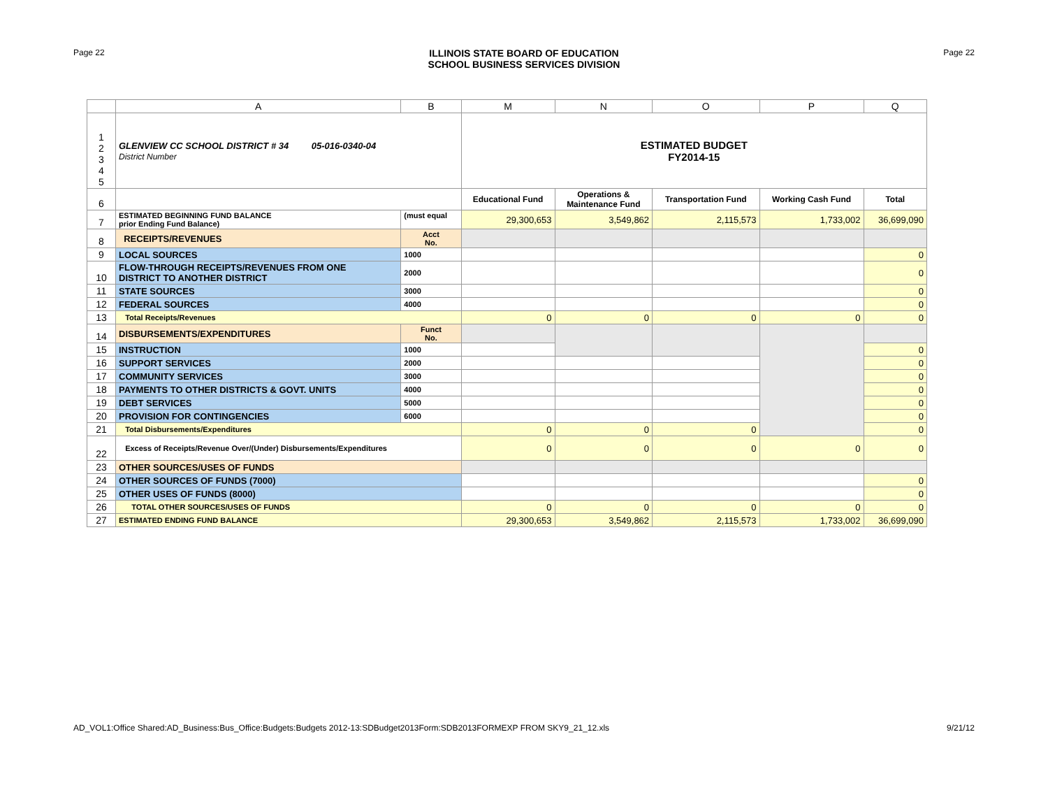Page 22
ILLINOIS STATE BOARD OF EDUCATION
SCHOOL BUSINESS SERVICES DIVISION
Page 22
| | A | B | M | N | O | P | Q |
| --- | --- | --- | --- | --- | --- | --- | --- |
| 1 2 3 4 5 | GLENVIEW CC SCHOOL DISTRICT # 34 05-016-0340-04 District Number | | ESTIMATED BUDGET FY2014-15 | | | | |
| 6 | | | Educational Fund | Operations & Maintenance Fund | Transportation Fund | Working Cash Fund | Total |
| 7 | ESTIMATED BEGINNING FUND BALANCE prior Ending Fund Balance) | (must equal | 29,300,653 | 3,549,862 | 2,115,573 | 1,733,002 | 36,699,090 |
| 8 | RECEIPTS/REVENUES | Acct No. | | | | | |
| 9 | LOCAL SOURCES | 1000 | | | | | 0 |
| 10 | FLOW-THROUGH RECEIPTS/REVENUES FROM ONE DISTRICT TO ANOTHER DISTRICT | 2000 | | | | | 0 |
| 11 | STATE SOURCES | 3000 | | | | | 0 |
| 12 | FEDERAL SOURCES | 4000 | | | | | 0 |
| 13 | Total Receipts/Revenues | | 0 | 0 | 0 | 0 | 0 |
| 14 | DISBURSEMENTS/EXPENDITURES | Funct No. | | | | | |
| 15 | INSTRUCTION | 1000 | | | | | 0 |
| 16 | SUPPORT SERVICES | 2000 | | | | | 0 |
| 17 | COMMUNITY SERVICES | 3000 | | | | | 0 |
| 18 | PAYMENTS TO OTHER DISTRICTS & GOVT. UNITS | 4000 | | | | | 0 |
| 19 | DEBT SERVICES | 5000 | | | | | 0 |
| 20 | PROVISION FOR CONTINGENCIES | 6000 | | | | | 0 |
| 21 | Total Disbursements/Expenditures | | 0 | 0 | 0 | | 0 |
| 22 | Excess of Receipts/Revenue Over/(Under) Disbursements/Expenditures | | 0 | 0 | 0 | 0 | 0 |
| 23 | OTHER SOURCES/USES OF FUNDS | | | | | | |
| 24 | OTHER SOURCES OF FUNDS (7000) | | | | | | 0 |
| 25 | OTHER USES OF FUNDS (8000) | | | | | | 0 |
| 26 | TOTAL OTHER SOURCES/USES OF FUNDS | | 0 | 0 | 0 | 0 | 0 |
| 27 | ESTIMATED ENDING FUND BALANCE | | 29,300,653 | 3,549,862 | 2,115,573 | 1,733,002 | 36,699,090 |
AD_VOL1:Office Shared:AD_Business:Bus_Office:Budgets:Budgets 2012-13:SDBudget2013Form:SDB2013FORMEXP FROM SKY9_21_12.xls 9/21/12